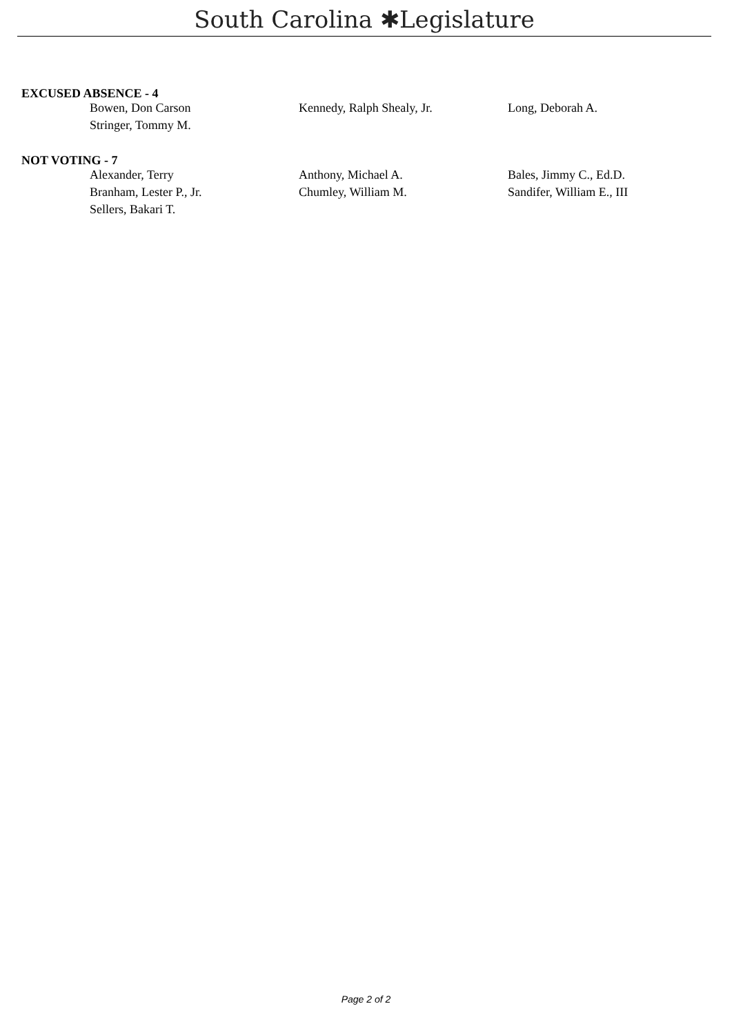South Carolina ✱Legislature
EXCUSED ABSENCE - 4
| Bowen, Don Carson | Kennedy, Ralph Shealy, Jr. | Long, Deborah A. |
| Stringer, Tommy M. | | |
NOT VOTING - 7
| Alexander, Terry | Anthony, Michael A. | Bales, Jimmy C., Ed.D. |
| Branham, Lester P., Jr. | Chumley, William M. | Sandifer, William E., III |
| Sellers, Bakari T. | | |
Page 2 of 2